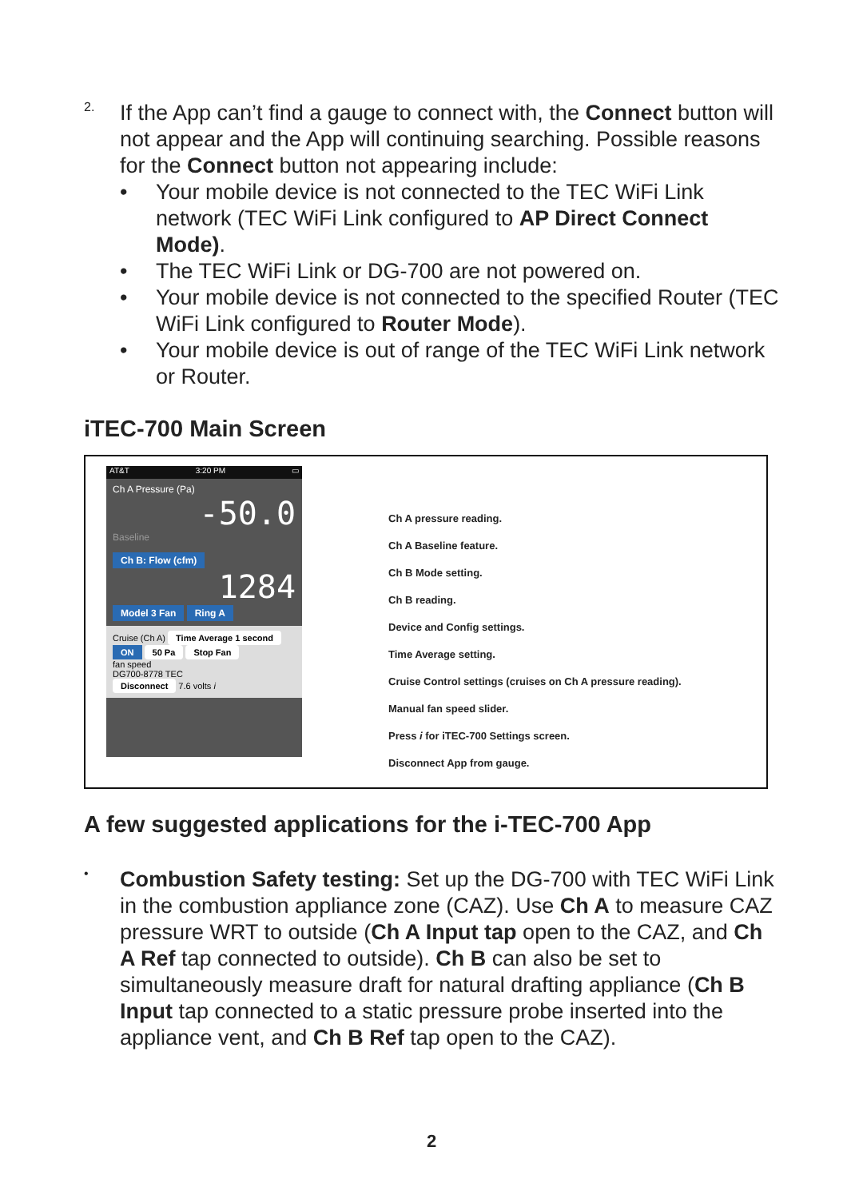2.
If the App can’t find a gauge to connect with, the Connect button will not appear and the App will continuing searching. Possible reasons for the Connect button not appearing include:
• Your mobile device is not connected to the TEC WiFi Link network (TEC WiFi Link configured to AP Direct Connect Mode).
• The TEC WiFi Link or DG-700 are not powered on.
• Your mobile device is not connected to the specified Router (TEC WiFi Link configured to Router Mode).
• Your mobile device is out of range of the TEC WiFi Link network or Router.
iTEC-700 Main Screen
AT&T 3:20 PM ▭
Ch A Pressure (Pa)
-50.0
Baseline
Ch B: Flow (cfm)
1284
Model 3 Fan Ring A
Cruise (Ch A) Time Average 1 second
ON 50 Pa Stop Fan
fan speed
DG700-8778 TEC
Disconnect 7.6 volts i
Ch A pressure reading.
Ch A Baseline feature.
Ch B Mode setting.
Ch B reading.
Device and Config settings.
Time Average setting.
Cruise Control settings (cruises on Ch A pressure reading).
Manual fan speed slider.
Press i for iTEC-700 Settings screen.
Disconnect App from gauge.
A few suggested applications for the i-TEC-700 App
•
Combustion Safety testing: Set up the DG-700 with TEC WiFi Link in the combustion appliance zone (CAZ). Use Ch A to measure CAZ pressure WRT to outside (Ch A Input tap open to the CAZ, and Ch A Ref tap connected to outside). Ch B can also be set to simultaneously measure draft for natural drafting appliance (Ch B Input tap connected to a static pressure probe inserted into the appliance vent, and Ch B Ref tap open to the CAZ).
2